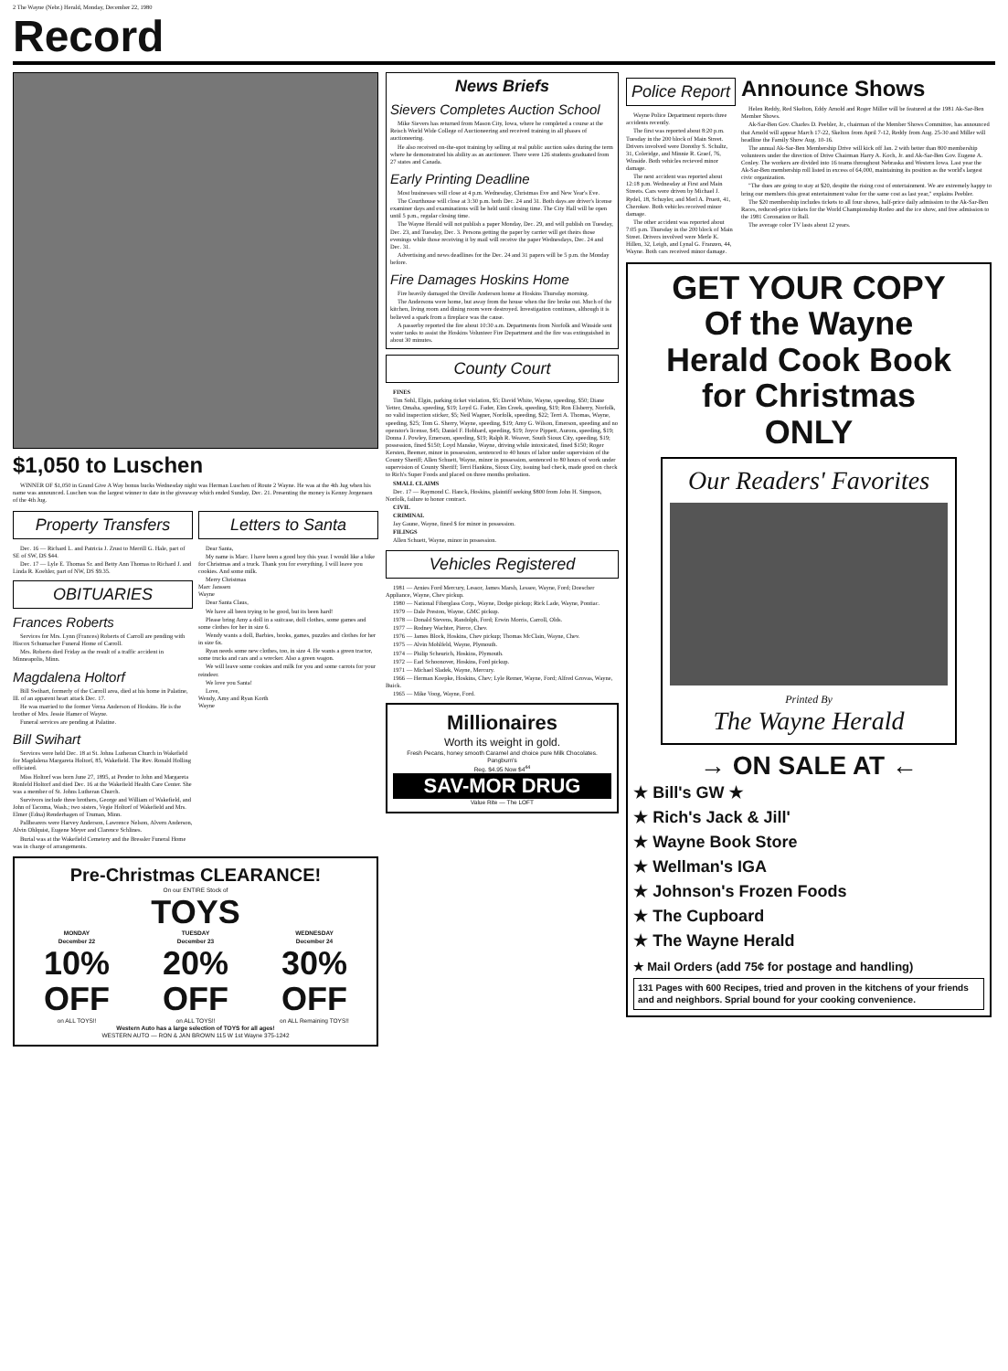2 The Wayne (Nebr.) Herald, Monday, December 22, 1980
Record
$1,050 to Luschen
WINNER OF $1,050 in Grand Give A Way bonus bucks Wednesday night was Herman Luschen of Route 2 Wayne. He was at the 4th Jug when his name was announced. Luschen was the largest winner to date in the giveaway which ended Sunday, Dec. 21. Presenting the money is Kenny Jorgensen of the 4th Jug.
Property Transfers
Dec. 16 — Richard L. and Patricia J. Zrust to Merrill G. Hale, part of SE of SW, DS $44.
Dec. 17 — Lyle E. Thomas Sr. and Betty Ann Thomas to Richard J. and Linda R. Koehler, part of NW, DS $9.35.
OBITUARIES
Frances Roberts
Services for Mrs. Lynn (Frances) Roberts of Carroll are pending with Hiscox Schumacher Funeral Home of Carroll.
Mrs. Roberts died Friday as the result of a traffic accident in Minneapolis, Minn.
Magdalena Holtorf
Bill Swihart, formerly of the Carroll area, died at his home in Palatine, Ill. of an apparent heart attack Dec. 17.
He was married to the former Verna Anderson of Hoskins. He is the brother of Mrs. Jessie Hamer of Wayne.
Funeral services are pending at Palatine.
Bill Swihart
Services were held Dec. 18 at St. Johns Lutheran Church in Wakefield for Magdalena Margareta Holtorf, 85, Wakefield. The Rev. Ronald Holling officiated.
Miss Holtorf was born June 27, 1895, at Pender to John and Margareta Ronfeld Holtorf and died Dec. 16 at the Wakefield Health Care Center. She was a member of St. Johns Lutheran Church.
Survivors include three brothers, George and William of Wakefield, and John of Tacoma, Wash.; two sisters, Vegie Holtorf of Wakefield and Mrs. Elmer (Edna) Renderhagen of Truman, Minn.
Pallbearers were Harvey Anderson, Lawrence Nelson, Alvern Anderson, Alvin Ohlquist, Eugene Meyer and Clarence Schlines.
Burial was at the Wakefield Cemetery and the Bressler Funeral Home was in charge of arrangements.
Letters to Santa
Dear Santa,
My name is Marc. I have been a good boy this year. I would like a bike for Christmas and a truck. Thank you for everything. I will leave you cookies. And some milk.
Merry Christmas
Marc Janssen
Wayne
Dear Santa Claus,
We have all been trying to be good, but its been hard!
Please bring Amy a doll in a suitcase, doll clothes, some games and some clothes for her in size 6.
Wendy wants a doll, Barbies, books, games, puzzles and clothes for her in size 6x.
Ryan needs some new clothes, too, in size 4. He wants a green tractor, some trucks and cars and a wrecker. Also a green wagon.
We will leave some cookies and milk for you and some carrots for your reindeer.
We love you Santa!
Love,
Wendy, Amy and Ryan Korth
Wayne
Pre-Christmas CLEARANCE!
On our ENTIRE Stock of
TOYS
MONDAY
December 22
10% OFF
on ALL TOYS!!
TUESDAY
December 23
20% OFF
on ALL TOYS!!
WEDNESDAY
December 24
30% OFF
on ALL Remaining TOYS!!
Western Auto has a large selection of TOYS for all ages!
WESTERN AUTO — RON & JAN BROWN 115 W 1st Wayne 375-1242
News Briefs
Sievers Completes Auction School
Mike Sievers has returned from Mason City, Iowa, where he completed a course at the Reisch World Wide College of Auctioneering and received training in all phases of auctioneering.
He also received on-the-spot training by selling at real public auction sales during the term where he demonstrated his ability as an auctioneer. There were 126 students graduated from 27 states and Canada.
Early Printing Deadline
Most businesses will close at 4 p.m. Wednesday, Christmas Eve and New Year's Eve.
The Courthouse will close at 3:30 p.m. both Dec. 24 and 31. Both days are driver's license examiner days and examinations will be held until closing time. The City Hall will be open until 5 p.m., regular closing time.
The Wayne Herald will not publish a paper Monday, Dec. 29, and will publish on Tuesday, Dec. 23, and Tuesday, Dec. 3. Persons getting the paper by carrier will get theirs those evenings while those receiving it by mail will receive the paper Wednesdays, Dec. 24 and Dec. 31.
Advertising and news deadlines for the Dec. 24 and 31 papers will be 5 p.m. the Monday before.
Fire Damages Hoskins Home
Fire heavily damaged the Orville Anderson home at Hoskins Thursday morning.
The Andersons were home, but away from the house when the fire broke out. Much of the kitchen, living room and dining room were destroyed. Investigation continues, although it is believed a spark from a fireplace was the cause.
A passerby reported the fire about 10:30 a.m. Departments from Norfolk and Winside sent water tanks to assist the Hoskins Volunteer Fire Department and the fire was extinguished in about 30 minutes.
County Court
FINES
Tim Sohl, Elgin, parking ticket violation, $5; David White, Wayne, speeding, $50; Diane Yetter, Omaha, speeding, $19; Loyd G. Fader, Elm Creek, speeding, $19; Ron Elsberry, Norfolk, no valid inspection sticker, $5; Neil Wagner, Norfolk, speeding, $22; Terri A. Thomas, Wayne, speeding, $25; Tom G. Sherry, Wayne, speeding, $19; Amy G. Wilson, Emerson, speeding and no operator's license, $45; Daniel F. Hobbard, speeding, $19; Joyce Pippett, Aurora, speeding, $19; Donna J. Powley, Emerson, speeding, $19; Ralph R. Weaver, South Sioux City, speeding, $19; possession, fined $150; Loyd Manske, Wayne, driving while intoxicated, fined $150; Roger Kersten, Beemer, minor in possession, sentenced to 40 hours of labor under supervision of the County Sheriff; Allen Schuett, Wayne, minor in possession, sentenced to 80 hours of work under supervision of County Sheriff; Terri Hankins, Sioux City, issuing bad check, made good on check to Rich's Super Foods and placed on three months probation.
SMALL CLAIMS
Dec. 17 — Raymond C. Hanck, Hoskins, plaintiff seeking $800 from John H. Simpson, Norfolk, failure to honor contract.
CIVIL
CRIMINAL
Jay Gaune, Wayne, fined $ for minor in possession.
FILINGS
Allen Schuett, Wayne, minor in possession.
Vehicles Registered
1981 — Arnies Ford Mercury, Lessor, James Marsh, Lessee, Wayne, Ford; Doescher Appliance, Wayne, Chev pickup.
1980 — National Fiberglass Corp., Wayne, Dodge pickup; Rick Lade, Wayne, Pontiac.
1979 — Dale Preston, Wayne, GMC pickup.
1978 — Donald Stevens, Randolph, Ford; Erwin Morris, Carroll, Olds.
1977 — Rodney Wachter, Pierce, Chev.
1976 — James Block, Hoskins, Chev pickup; Thomas McClain, Wayne, Chev.
1975 — Alvin Mohlfeld, Wayne, Plymouth.
1974 — Philip Scheurich, Hoskins, Plymouth.
1972 — Earl Schoonover, Hoskins, Ford pickup.
1971 — Michael Sladek, Wayne, Mercury.
1966 — Herman Koepke, Hoskins, Chev; Lyle Remer, Wayne, Ford; Alfred Grovas, Wayne, Buick.
1965 — Mike Voog, Wayne, Ford.
Millionaires
Worth its weight in gold.
Fresh Pecans, honey smooth Caramel and choice pure Milk Chocolates.
Pangburn's
Reg. $4.95 Now $4<sup>44</sup>
SAV-MOR DRUG
Value Rite — The LOFT
Police Report
Wayne Police Department reports three accidents recently.
The first was reported about 8:20 p.m. Tuesday in the 200 block of Main Street. Drivers involved were Dorothy S. Schultz, 31, Coleridge, and Minnie R. Graef, 76, Winside. Both vehicles recieved minor damage.
The next accident was reported about 12:18 p.m. Wednesday at First and Main Streets. Cars were driven by Michael J. Rydel, 18, Schuyler, and Merl A. Pruett, 41, Cherokee. Both vehicles received minor damage.
The other accident was reported about 7:05 p.m. Thursday in the 200 block of Main Street. Drivers involved were Merle K. Hillen, 32, Leigh, and Lynal G. Franzen, 44, Wayne. Both cars received minor damage.
Announce Shows
Helen Reddy, Red Skelton, Eddy Arnold and Roger Miller will be featured at the 1981 Ak-Sar-Ben Member Shows.
Ak-Sar-Ben Gov. Charles D. Peebler, Jr., chairman of the Member Shows Committee, has announced that Arnold will appear March 17-22, Skelton from April 7-12, Reddy from Aug. 25-30 and Miller will headline the Family Show Aug. 10-16.
The annual Ak-Sar-Ben Membership Drive will kick off Jan. 2 with better than 800 membership volunteers under the direction of Drive Chairman Harry A. Koch, Jr. and Ak-Sar-Ben Gov. Eugene A. Conley. The workers are divided into 16 teams throughout Nebraska and Western Iowa. Last year the Ak-Sar-Ben membership roll listed in excess of 64,000, maintaining its position as the world's largest civic organization.
"The dues are going to stay at $20, despite the rising cost of entertainment. We are extremely happy to bring our members this great entertainment value for the same cost as last year," explains Peebler.
The $20 membership includes tickets to all four shows, half-price daily admission to the Ak-Sar-Ben Races, reduced-price tickets for the World Championship Rodeo and the ice show, and free admission to the 1981 Coronation or Ball.
The average color TV lasts about 12 years.
GET YOUR COPY
Of the Wayne
Herald Cook Book
for Christmas
ONLY
Our Readers' Favorites
Printed By
The Wayne Herald
→ ON SALE AT ←
★ Bill's GW ★
★ Rich's Jack & Jill'
★ Wayne Book Store
★ Wellman's IGA
★ Johnson's Frozen Foods
★ The Cupboard
★ The Wayne Herald
★ Mail Orders (add 75¢ for postage and handling)
131 Pages with 600 Recipes, tried and proven in the kitchens of your friends and and neighbors. Sprial bound for your cooking convenience.